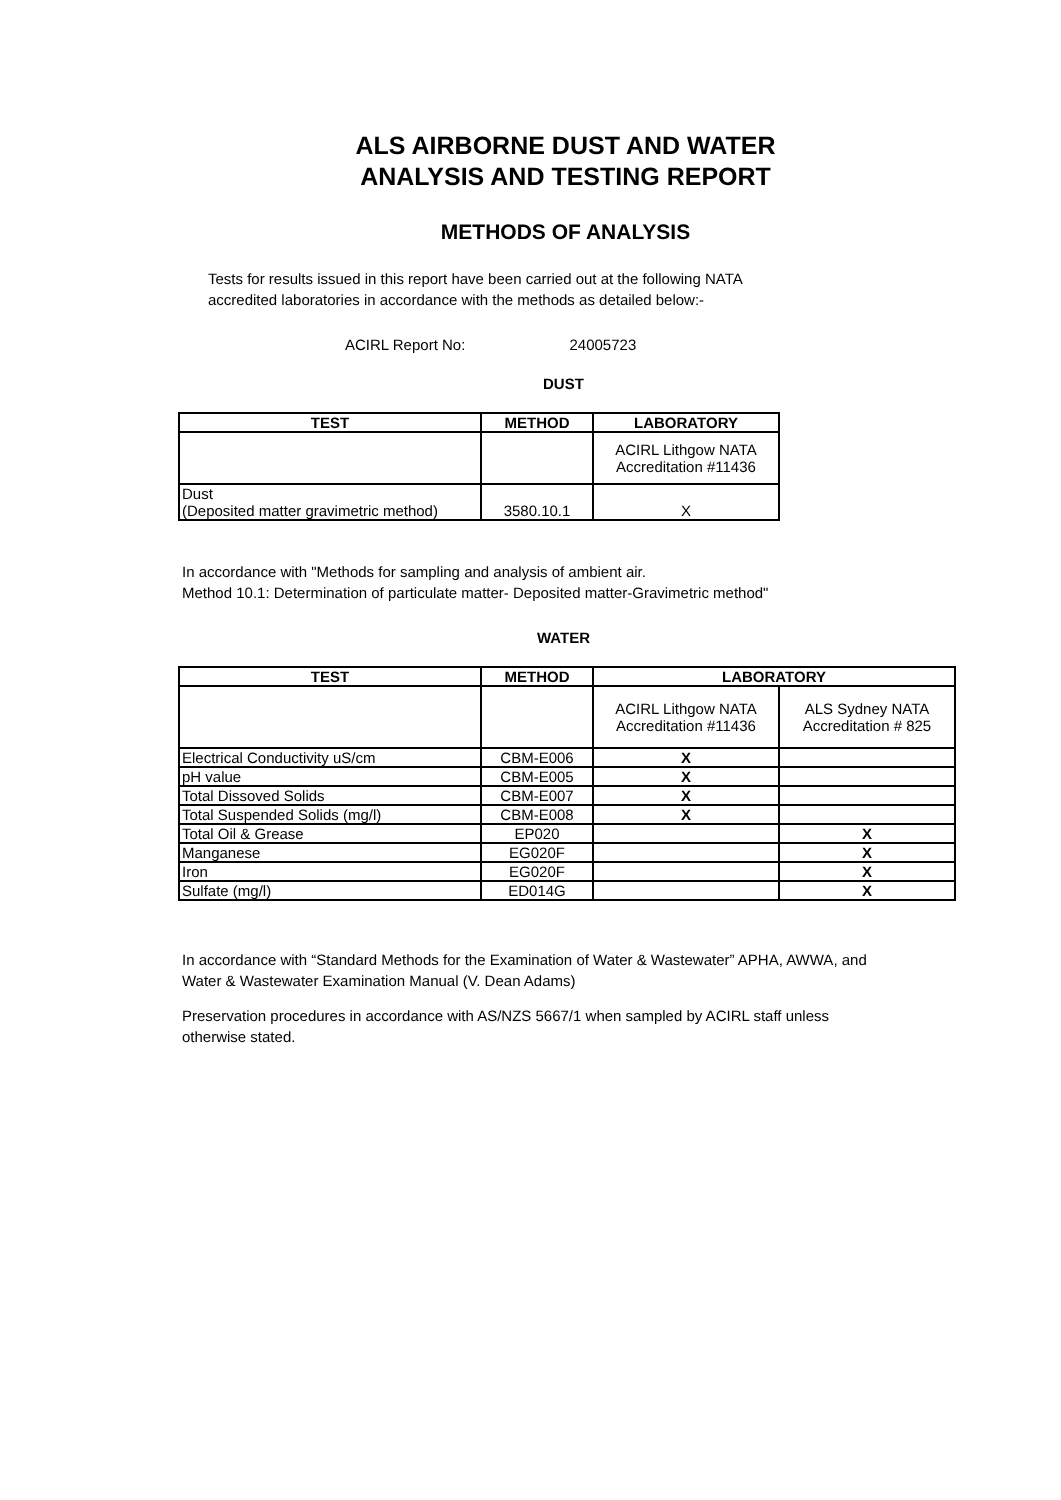ALS AIRBORNE DUST AND WATER
ANALYSIS AND TESTING REPORT
METHODS OF ANALYSIS
Tests for results issued in this report have been carried out at the following NATA
accredited laboratories in accordance with the methods as detailed below:-
ACIRL Report No: 24005723
DUST
| TEST | METHOD | LABORATORY |
| --- | --- | --- |
| | | ACIRL Lithgow NATA Accreditation #11436 |
| Dust (Deposited matter gravimetric method) | 3580.10.1 | X |
In accordance with "Methods for sampling and analysis of ambient air.
Method 10.1: Determination of particulate matter- Deposited matter-Gravimetric method"
WATER
| TEST | METHOD | LABORATORY | |
| --- | --- | --- | --- |
| | | ACIRL Lithgow NATA Accreditation #11436 | ALS Sydney NATA Accreditation # 825 |
| Electrical Conductivity uS/cm | CBM-E006 | X | |
| pH value | CBM-E005 | X | |
| Total Dissoved Solids | CBM-E007 | X | |
| Total Suspended Solids (mg/l) | CBM-E008 | X | |
| Total Oil & Grease | EP020 | | X |
| Manganese | EG020F | | X |
| Iron | EG020F | | X |
| Sulfate (mg/l) | ED014G | | X |
In accordance with “Standard Methods for the Examination of Water & Wastewater” APHA, AWWA, and
Water & Wastewater Examination Manual (V. Dean Adams)
Preservation procedures in accordance with AS/NZS 5667/1 when sampled by ACIRL staff unless
otherwise stated.